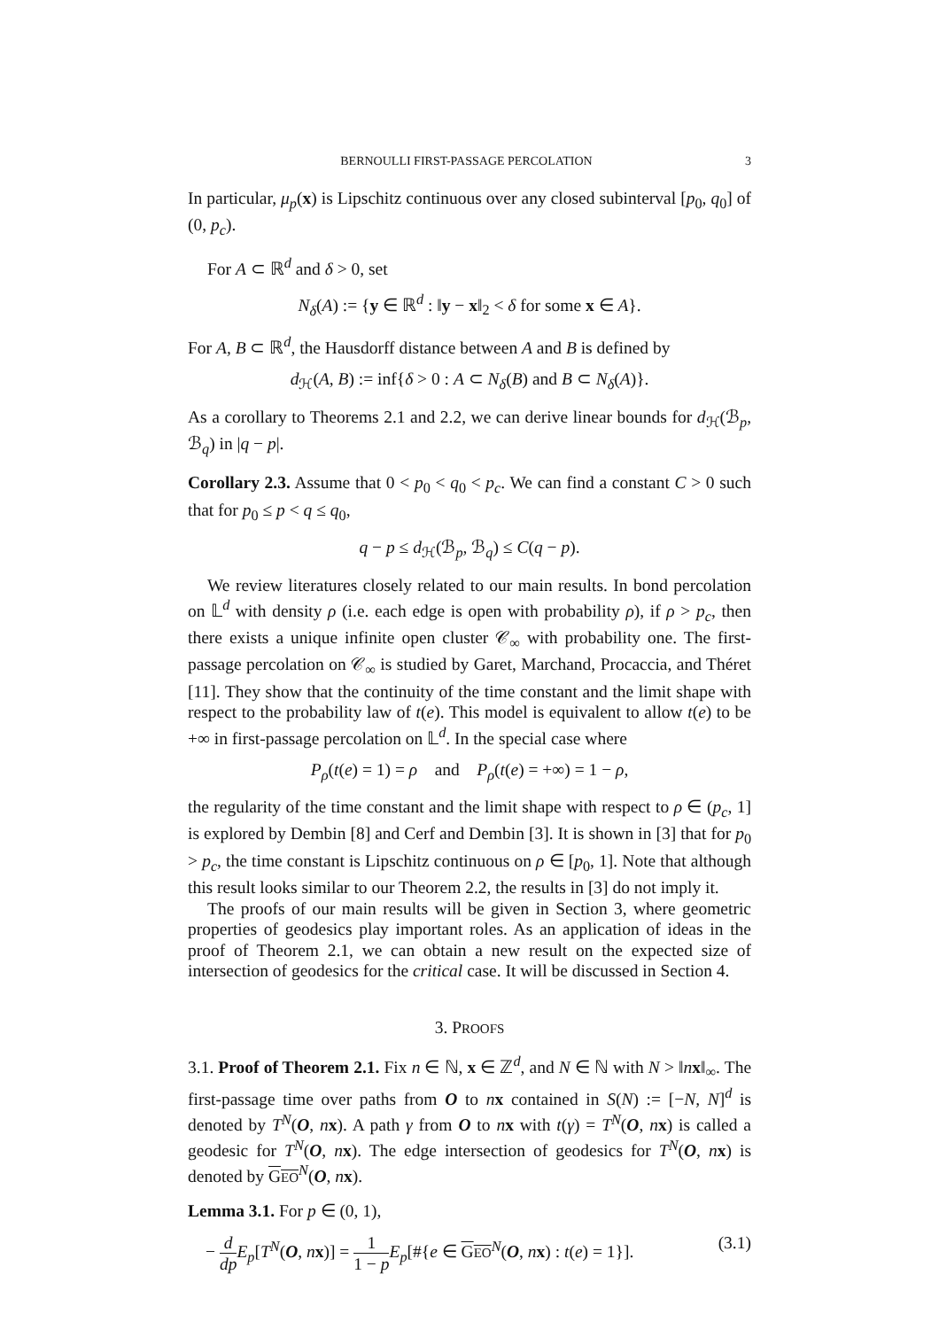BERNOULLI FIRST-PASSAGE PERCOLATION 3
In particular, μ<sub>p</sub>(x) is Lipschitz continuous over any closed subinterval [p<sub>0</sub>, q<sub>0</sub>] of (0, p<sub>c</sub>).
For A ⊂ ℝ<sup>d</sup> and δ > 0, set
N<sub>δ</sub>(A) := {y ∈ ℝ<sup>d</sup> : ‖y − x‖<sub>2</sub> < δ for some x ∈ A}.
For A, B ⊂ ℝ<sup>d</sup>, the Hausdorff distance between A and B is defined by
d<sub>ℋ</sub>(A, B) := inf{δ > 0 : A ⊂ N<sub>δ</sub>(B) and B ⊂ N<sub>δ</sub>(A)}.
As a corollary to Theorems 2.1 and 2.2, we can derive linear bounds for d<sub>ℋ</sub>(ℬ<sub>p</sub>, ℬ<sub>q</sub>) in |q − p|.
Corollary 2.3. Assume that 0 < p<sub>0</sub> < q<sub>0</sub> < p<sub>c</sub>. We can find a constant C > 0 such that for p<sub>0</sub> ≤ p < q ≤ q<sub>0</sub>,
q − p ≤ d<sub>ℋ</sub>(ℬ<sub>p</sub>, ℬ<sub>q</sub>) ≤ C(q − p).
We review literatures closely related to our main results. In bond percolation on 𝕃<sup>d</sup> with density ρ (i.e. each edge is open with probability ρ), if ρ > p<sub>c</sub>, then there exists a unique infinite open cluster 𝒞<sub>∞</sub> with probability one. The first-passage percolation on 𝒞<sub>∞</sub> is studied by Garet, Marchand, Procaccia, and Théret [11]. They show that the continuity of the time constant and the limit shape with respect to the probability law of t(e). This model is equivalent to allow t(e) to be +∞ in first-passage percolation on 𝕃<sup>d</sup>. In the special case where
P<sub>ρ</sub>(t(e) = 1) = ρ and P<sub>ρ</sub>(t(e) = +∞) = 1 − ρ,
the regularity of the time constant and the limit shape with respect to ρ ∈ (p<sub>c</sub>, 1] is explored by Dembin [8] and Cerf and Dembin [3]. It is shown in [3] that for p<sub>0</sub> > p<sub>c</sub>, the time constant is Lipschitz continuous on ρ ∈ [p<sub>0</sub>, 1]. Note that although this result looks similar to our Theorem 2.2, the results in [3] do not imply it.
The proofs of our main results will be given in Section 3, where geometric properties of geodesics play important roles. As an application of ideas in the proof of Theorem 2.1, we can obtain a new result on the expected size of intersection of geodesics for the critical case. It will be discussed in Section 4.
3. PROOFS
3.1. Proof of Theorem 2.1. Fix n ∈ ℕ, x ∈ ℤ<sup>d</sup>, and N ∈ ℕ with N > ‖nx‖<sub>∞</sub>. The first-passage time over paths from O to nx contained in S(N) := [−N, N]<sup>d</sup> is denoted by T<sup>N</sup>(O, nx). A path γ from O to nx with t(γ) = T<sup>N</sup>(O, nx) is called a geodesic for T<sup>N</sup>(O, nx). The edge intersection of geodesics for T<sup>N</sup>(O, nx) is denoted by GEO<sup>N</sup>(O, nx).
Lemma 3.1. For p ∈ (0, 1),
− d dp E<sub>p</sub>[T<sup>N</sup>(O, nx)] = 1 1 − p E<sub>p</sub>[#{e ∈ GEO<sup>N</sup>(O, nx) : t(e) = 1}]. (3.1)